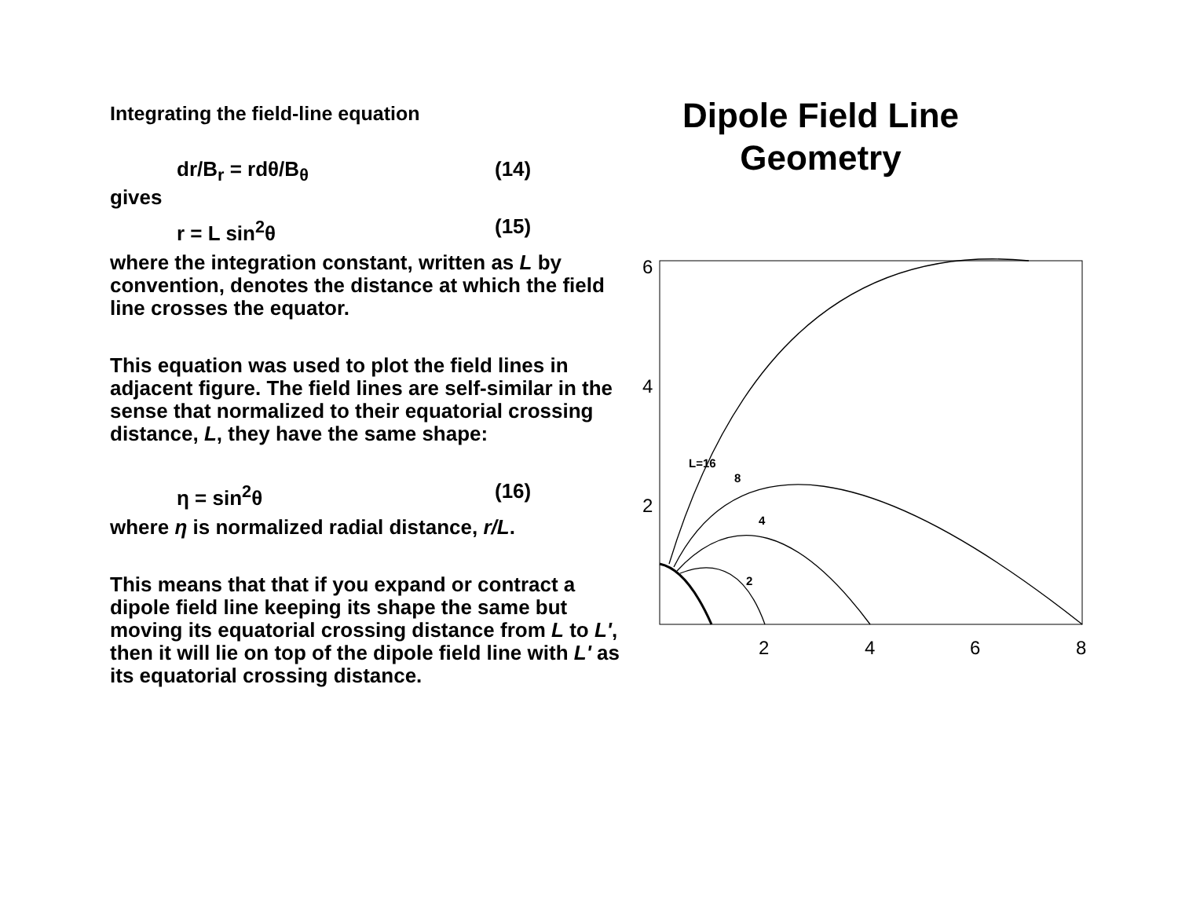Integrating the field-line equation
dr/B<sub>r</sub> = rdθ/B<sub>θ</sub> (14)
gives
r = L sin<sup>2</sup>θ (15)
where the integration constant, written as L by convention, denotes the distance at which the field line crosses the equator.
This equation was used to plot the field lines in adjacent figure. The field lines are self-similar in the sense that normalized to their equatorial crossing distance, L, they have the same shape:
η = sin<sup>2</sup>θ (16)
where η is normalized radial distance, r/L.
This means that that if you expand or contract a dipole field line keeping its shape the same but moving its equatorial crossing distance from L to L', then it will lie on top of the dipole field line with L' as its equatorial crossing distance.
Dipole Field Line Geometry
6
4
2
2
4
6
8
L=16
8
4
2